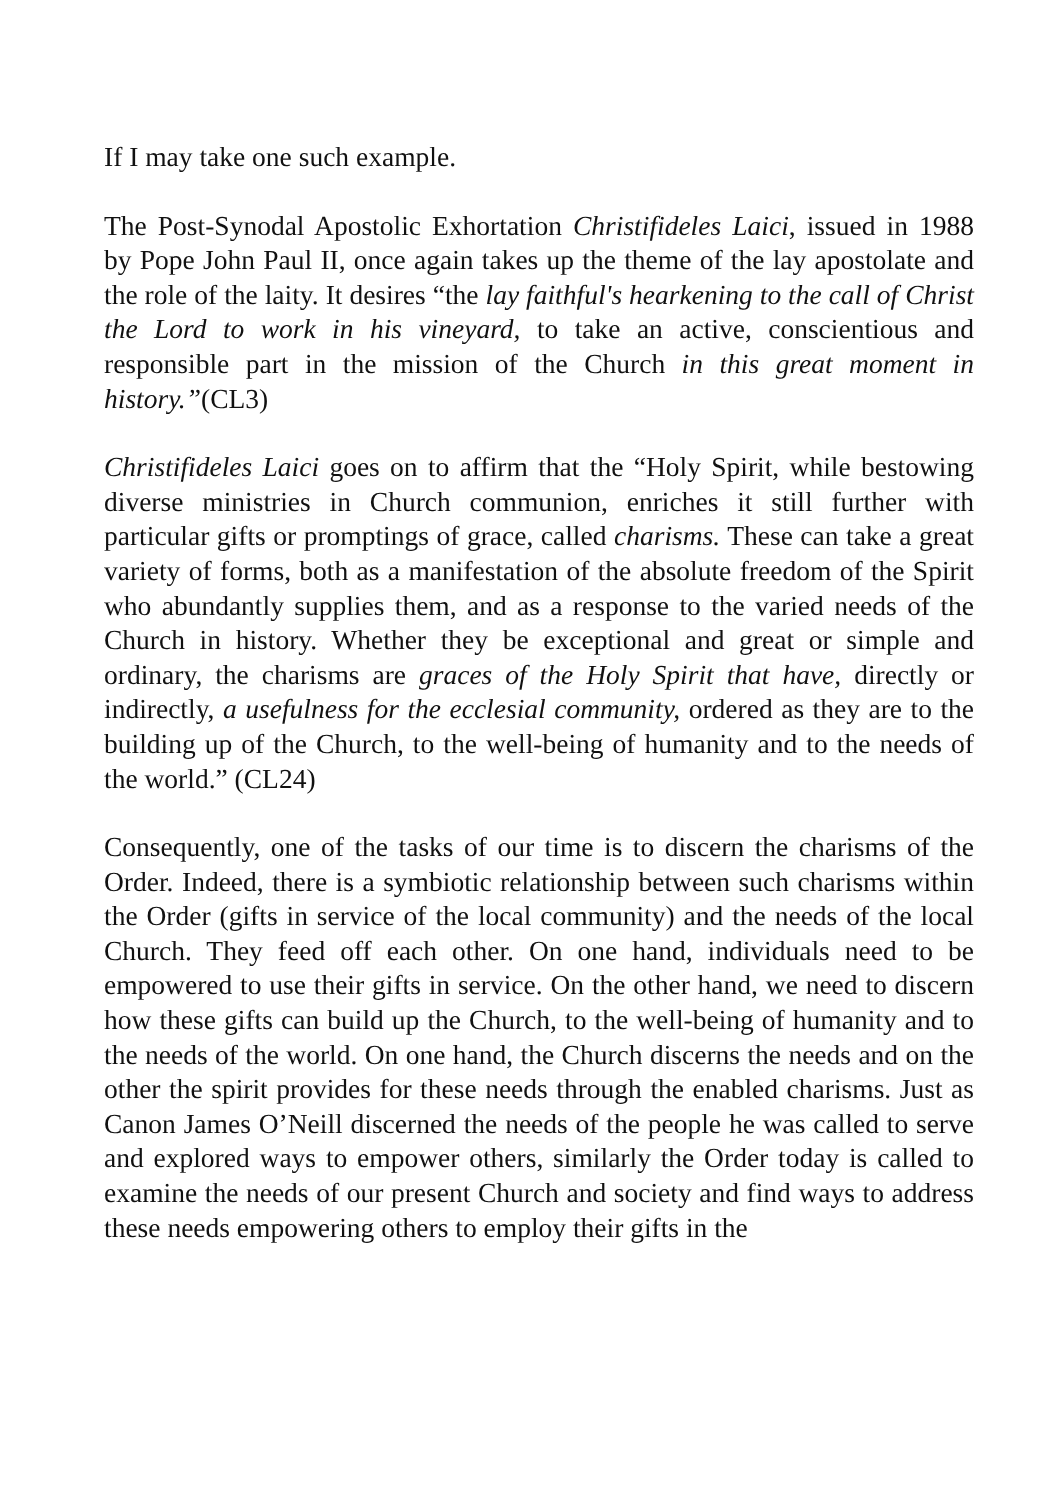If I may take one such example.
The Post-Synodal Apostolic Exhortation Christifideles Laici, issued in 1988 by Pope John Paul II, once again takes up the theme of the lay apostolate and the role of the laity. It desires “the lay faithful's hearkening to the call of Christ the Lord to work in his vineyard, to take an active, conscientious and responsible part in the mission of the Church in this great moment in history.”(CL3)
Christifideles Laici goes on to affirm that the “Holy Spirit, while bestowing diverse ministries in Church communion, enriches it still further with particular gifts or promptings of grace, called charisms. These can take a great variety of forms, both as a manifestation of the absolute freedom of the Spirit who abundantly supplies them, and as a response to the varied needs of the Church in history. Whether they be exceptional and great or simple and ordinary, the charisms are graces of the Holy Spirit that have, directly or indirectly, a usefulness for the ecclesial community, ordered as they are to the building up of the Church, to the well-being of humanity and to the needs of the world.” (CL24)
Consequently, one of the tasks of our time is to discern the charisms of the Order. Indeed, there is a symbiotic relationship between such charisms within the Order (gifts in service of the local community) and the needs of the local Church. They feed off each other. On one hand, individuals need to be empowered to use their gifts in service. On the other hand, we need to discern how these gifts can build up the Church, to the well-being of humanity and to the needs of the world. On one hand, the Church discerns the needs and on the other the spirit provides for these needs through the enabled charisms. Just as Canon James O’Neill discerned the needs of the people he was called to serve and explored ways to empower others, similarly the Order today is called to examine the needs of our present Church and society and find ways to address these needs empowering others to employ their gifts in the